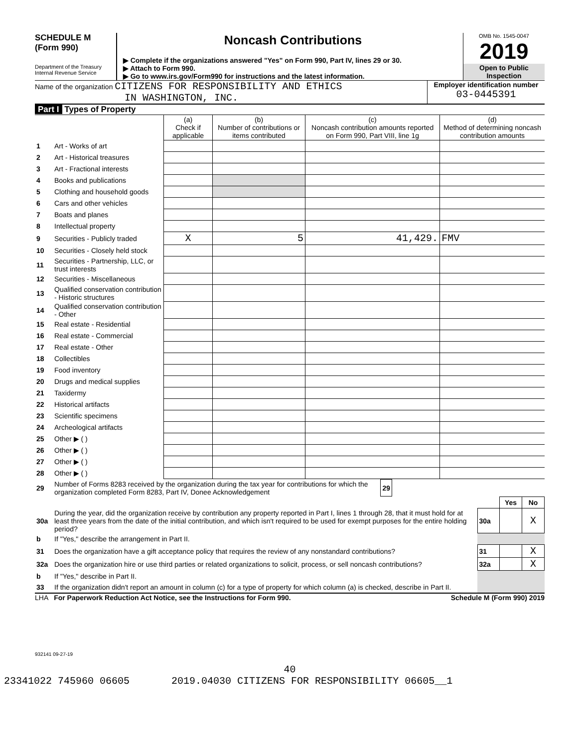SCHEDULE M
(Form 990)
Department of the Treasury
Internal Revenue Service
Noncash Contributions
▶ Complete if the organizations answered "Yes" on Form 990, Part IV, lines 29 or 30.
▶ Attach to Form 990.
▶ Go to www.irs.gov/Form990 for instructions and the latest information.
OMB No. 1545-0047
2019
Open to Public Inspection
Name of the organization CITIZENS FOR RESPONSIBILITY AND ETHICS
IN WASHINGTON, INC.
Employer identification number
03-0445391
Part I Types of Property
| | | (a) Check if applicable | (b) Number of contributions or items contributed | (c) Noncash contribution amounts reported on Form 990, Part VIII, line 1g | (d) Method of determining noncash contribution amounts |
| --- | --- | --- | --- | --- | --- |
| 1 | Art - Works of art | | | | |
| 2 | Art - Historical treasures | | | | |
| 3 | Art - Fractional interests | | | | |
| 4 | Books and publications | | | | |
| 5 | Clothing and household goods | | | | |
| 6 | Cars and other vehicles | | | | |
| 7 | Boats and planes | | | | |
| 8 | Intellectual property | | | | |
| 9 | Securities - Publicly traded | X | 5 | 41,429. | FMV |
| 10 | Securities - Closely held stock | | | | |
| 11 | Securities - Partnership, LLC, or trust interests | | | | |
| 12 | Securities - Miscellaneous | | | | |
| 13 | Qualified conservation contribution - Historic structures | | | | |
| 14 | Qualified conservation contribution - Other | | | | |
| 15 | Real estate - Residential | | | | |
| 16 | Real estate - Commercial | | | | |
| 17 | Real estate - Other | | | | |
| 18 | Collectibles | | | | |
| 19 | Food inventory | | | | |
| 20 | Drugs and medical supplies | | | | |
| 21 | Taxidermy | | | | |
| 22 | Historical artifacts | | | | |
| 23 | Scientific specimens | | | | |
| 24 | Archeological artifacts | | | | |
| 25 | Other ▶ ( ) | | | | |
| 26 | Other ▶ ( ) | | | | |
| 27 | Other ▶ ( ) | | | | |
| 28 | Other ▶ ( ) | | | | |
| 29 | Number of Forms 8283 received by the organization during the tax year for contributions for which the organization completed Form 8283, Part IV, Donee Acknowledgement | 29 | |
| | | | Yes | No |
| 30a | During the year, did the organization receive by contribution any property reported in Part I, lines 1 through 28, that it must hold for at least three years from the date of the initial contribution, and which isn't required to be used for exempt purposes for the entire holding period? | 30a | | X |
| b | If "Yes," describe the arrangement in Part II. | | | |
| 31 | Does the organization have a gift acceptance policy that requires the review of any nonstandard contributions? | 31 | | X |
| 32a | Does the organization hire or use third parties or related organizations to solicit, process, or sell noncash contributions? | 32a | | X |
| b | If "Yes," describe in Part II. | | | |
| 33 | If the organization didn't report an amount in column (c) for a type of property for which column (a) is checked, describe in Part II. | | | |
LHA For Paperwork Reduction Act Notice, see the Instructions for Form 990. Schedule M (Form 990) 2019
932141 09-27-19
40
23341022 745960 06605 2019.04030 CITIZENS FOR RESPONSIBILITY 06605__1